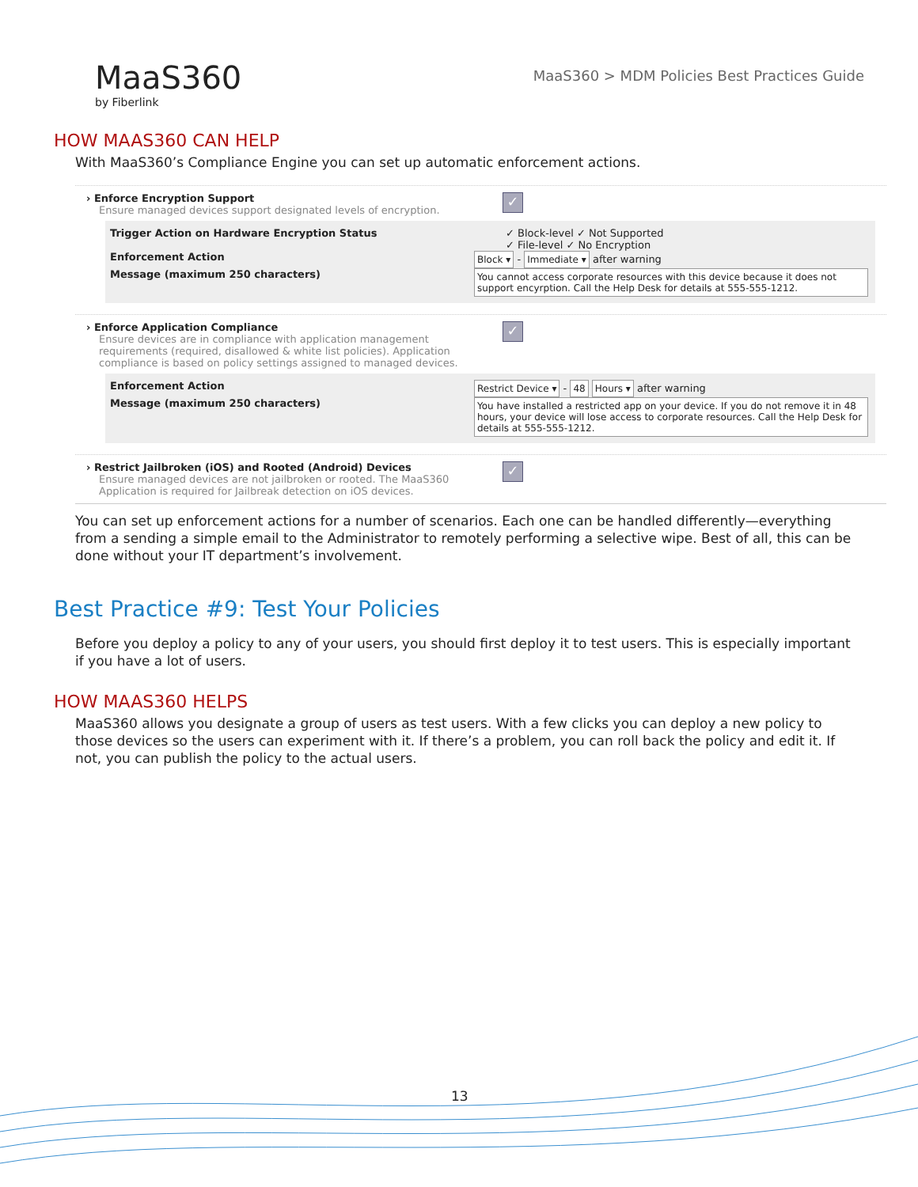MaaS360
by Fiberlink
MaaS360 > MDM Policies Best Practices Guide
HOW MAAS360 CAN HELP
With MaaS360’s Compliance Engine you can set up automatic enforcement actions.
› Enforce Encryption Support
Ensure managed devices support designated levels of encryption.
✓
Trigger Action on Hardware Encryption Status ✓ Block-level ✓ Not Supported
✓ File-level ✓ No Encryption
Enforcement Action Block ▾ - Immediate ▾ after warning
Message (maximum 250 characters) You cannot access corporate resources with this device because it does not support encyrption. Call the Help Desk for details at 555-555-1212.
› Enforce Application Compliance
Ensure devices are in compliance with application management requirements (required, disallowed & white list policies). Application compliance is based on policy settings assigned to managed devices.
✓
Enforcement Action Restrict Device ▾ - 48 Hours ▾ after warning
Message (maximum 250 characters) You have installed a restricted app on your device. If you do not remove it in 48 hours, your device will lose access to corporate resources. Call the Help Desk for details at 555-555-1212.
› Restrict Jailbroken (iOS) and Rooted (Android) Devices
Ensure managed devices are not jailbroken or rooted. The MaaS360 Application is required for Jailbreak detection on iOS devices.
✓
You can set up enforcement actions for a number of scenarios. Each one can be handled differently—everything from a sending a simple email to the Administrator to remotely performing a selective wipe. Best of all, this can be done without your IT department’s involvement.
Best Practice #9: Test Your Policies
Before you deploy a policy to any of your users, you should first deploy it to test users. This is especially important if you have a lot of users.
HOW MAAS360 HELPS
MaaS360 allows you designate a group of users as test users. With a few clicks you can deploy a new policy to those devices so the users can experiment with it. If there’s a problem, you can roll back the policy and edit it. If not, you can publish the policy to the actual users.
13